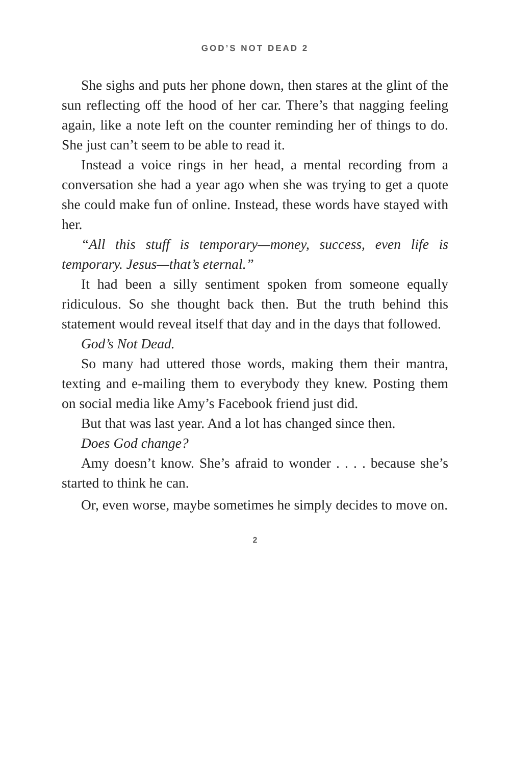GOD’S NOT DEAD 2
She sighs and puts her phone down, then stares at the glint of the sun reflecting off the hood of her car. There’s that nagging feeling again, like a note left on the counter reminding her of things to do. She just can’t seem to be able to read it.
Instead a voice rings in her head, a mental recording from a conversation she had a year ago when she was trying to get a quote she could make fun of online. Instead, these words have stayed with her.
“All this stuff is temporary—money, success, even life is temporary. Jesus—that’s eternal.”
It had been a silly sentiment spoken from someone equally ridiculous. So she thought back then. But the truth behind this statement would reveal itself that day and in the days that followed.
God’s Not Dead.
So many had uttered those words, making them their mantra, texting and e-mailing them to everybody they knew. Posting them on social media like Amy’s Facebook friend just did.
But that was last year. And a lot has changed since then.
Does God change?
Amy doesn’t know. She’s afraid to wonder . . . . because she’s started to think he can.
Or, even worse, maybe sometimes he simply decides to move on.
2